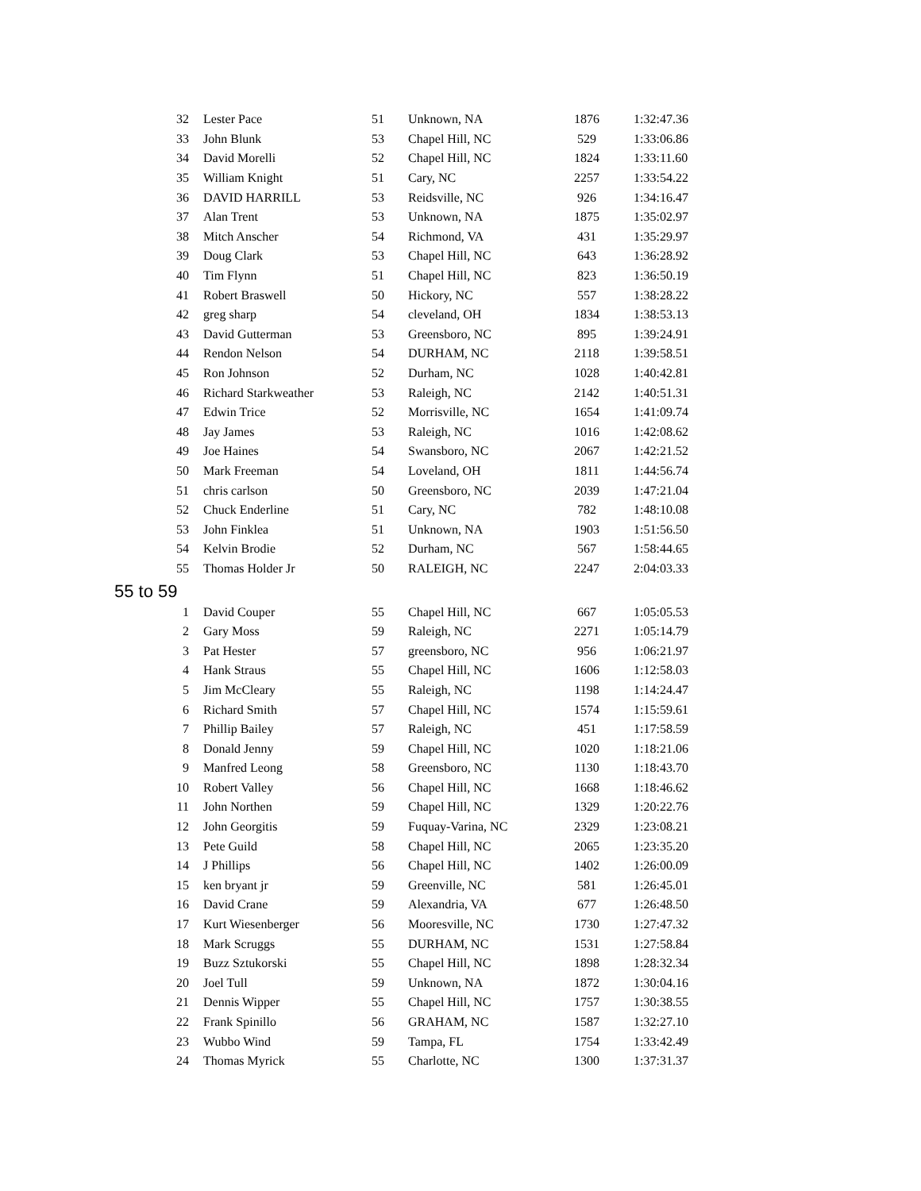| 32 | Lester Pace | 51 | Unknown, NA | 1876 | 1:32:47.36 |
| 33 | John Blunk | 53 | Chapel Hill, NC | 529 | 1:33:06.86 |
| 34 | David Morelli | 52 | Chapel Hill, NC | 1824 | 1:33:11.60 |
| 35 | William Knight | 51 | Cary, NC | 2257 | 1:33:54.22 |
| 36 | DAVID HARRILL | 53 | Reidsville, NC | 926 | 1:34:16.47 |
| 37 | Alan Trent | 53 | Unknown, NA | 1875 | 1:35:02.97 |
| 38 | Mitch Anscher | 54 | Richmond, VA | 431 | 1:35:29.97 |
| 39 | Doug Clark | 53 | Chapel Hill, NC | 643 | 1:36:28.92 |
| 40 | Tim Flynn | 51 | Chapel Hill, NC | 823 | 1:36:50.19 |
| 41 | Robert Braswell | 50 | Hickory, NC | 557 | 1:38:28.22 |
| 42 | greg sharp | 54 | cleveland, OH | 1834 | 1:38:53.13 |
| 43 | David Gutterman | 53 | Greensboro, NC | 895 | 1:39:24.91 |
| 44 | Rendon Nelson | 54 | DURHAM, NC | 2118 | 1:39:58.51 |
| 45 | Ron Johnson | 52 | Durham, NC | 1028 | 1:40:42.81 |
| 46 | Richard Starkweather | 53 | Raleigh, NC | 2142 | 1:40:51.31 |
| 47 | Edwin Trice | 52 | Morrisville, NC | 1654 | 1:41:09.74 |
| 48 | Jay James | 53 | Raleigh, NC | 1016 | 1:42:08.62 |
| 49 | Joe Haines | 54 | Swansboro, NC | 2067 | 1:42:21.52 |
| 50 | Mark Freeman | 54 | Loveland, OH | 1811 | 1:44:56.74 |
| 51 | chris carlson | 50 | Greensboro, NC | 2039 | 1:47:21.04 |
| 52 | Chuck Enderline | 51 | Cary, NC | 782 | 1:48:10.08 |
| 53 | John Finklea | 51 | Unknown, NA | 1903 | 1:51:56.50 |
| 54 | Kelvin Brodie | 52 | Durham, NC | 567 | 1:58:44.65 |
| 55 | Thomas Holder Jr | 50 | RALEIGH, NC | 2247 | 2:04:03.33 |
55 to 59
| 1 | David Couper | 55 | Chapel Hill, NC | 667 | 1:05:05.53 |
| 2 | Gary Moss | 59 | Raleigh, NC | 2271 | 1:05:14.79 |
| 3 | Pat Hester | 57 | greensboro, NC | 956 | 1:06:21.97 |
| 4 | Hank Straus | 55 | Chapel Hill, NC | 1606 | 1:12:58.03 |
| 5 | Jim McCleary | 55 | Raleigh, NC | 1198 | 1:14:24.47 |
| 6 | Richard Smith | 57 | Chapel Hill, NC | 1574 | 1:15:59.61 |
| 7 | Phillip Bailey | 57 | Raleigh, NC | 451 | 1:17:58.59 |
| 8 | Donald Jenny | 59 | Chapel Hill, NC | 1020 | 1:18:21.06 |
| 9 | Manfred Leong | 58 | Greensboro, NC | 1130 | 1:18:43.70 |
| 10 | Robert Valley | 56 | Chapel Hill, NC | 1668 | 1:18:46.62 |
| 11 | John Northen | 59 | Chapel Hill, NC | 1329 | 1:20:22.76 |
| 12 | John Georgitis | 59 | Fuquay-Varina, NC | 2329 | 1:23:08.21 |
| 13 | Pete Guild | 58 | Chapel Hill, NC | 2065 | 1:23:35.20 |
| 14 | J Phillips | 56 | Chapel Hill, NC | 1402 | 1:26:00.09 |
| 15 | ken bryant jr | 59 | Greenville, NC | 581 | 1:26:45.01 |
| 16 | David Crane | 59 | Alexandria, VA | 677 | 1:26:48.50 |
| 17 | Kurt Wiesenberger | 56 | Mooresville, NC | 1730 | 1:27:47.32 |
| 18 | Mark Scruggs | 55 | DURHAM, NC | 1531 | 1:27:58.84 |
| 19 | Buzz Sztukorski | 55 | Chapel Hill, NC | 1898 | 1:28:32.34 |
| 20 | Joel Tull | 59 | Unknown, NA | 1872 | 1:30:04.16 |
| 21 | Dennis Wipper | 55 | Chapel Hill, NC | 1757 | 1:30:38.55 |
| 22 | Frank Spinillo | 56 | GRAHAM, NC | 1587 | 1:32:27.10 |
| 23 | Wubbo Wind | 59 | Tampa, FL | 1754 | 1:33:42.49 |
| 24 | Thomas Myrick | 55 | Charlotte, NC | 1300 | 1:37:31.37 |